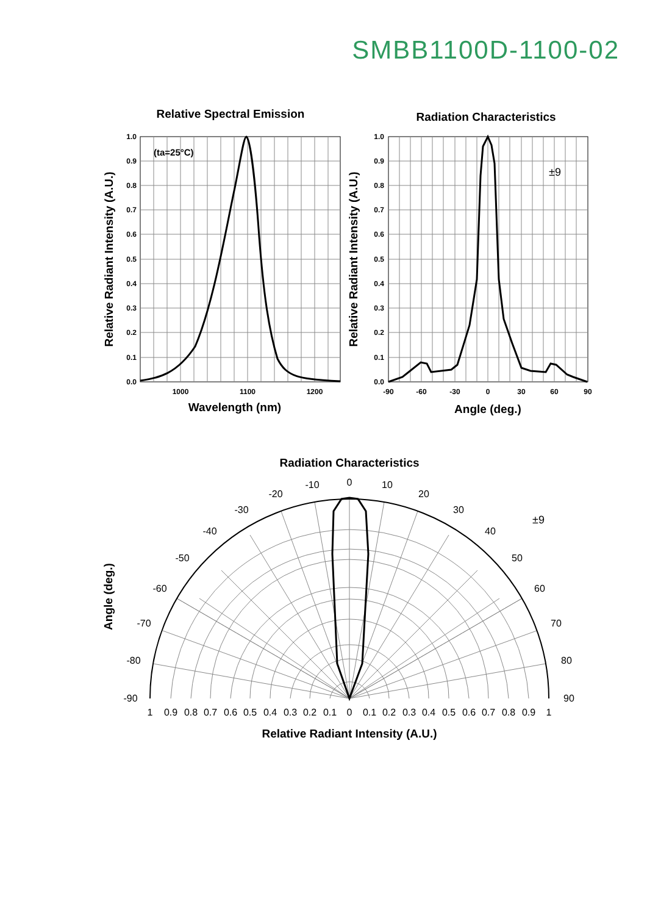SMBB1100D-1100-02
1.0
0.9
0.8
0.7
0.6
0.5
0.4
0.3
0.2
0.1
0.0
1.0
0.9
0.8
0.7
0.6
0.5
0.4
0.3
0.2
0.1
0.0
1000
1100
1200
-90
-60
-30
0
30
60
90
Relative Spectral Emission
Radiation Characteristics
Wavelength (nm)
Angle (deg.)
Relative Radiant Intensity (A.U.)
Relative Radiant Intensity (A.U.)
Radiation Characteristics
Relative Radiant Intensity (A.U.)
Angle (deg.)
(ta=25°C)
±9
±9
0
-10
10
-20
20
-30
30
-40
40
-50
50
-60
60
-70
70
-80
80
-90
90
1
0.9
0.8
0.7
0.6
0.5
0.4
0.3
0.2
0.1
0
0.1
0.2
0.3
0.4
0.5
0.6
0.7
0.8
0.9
1